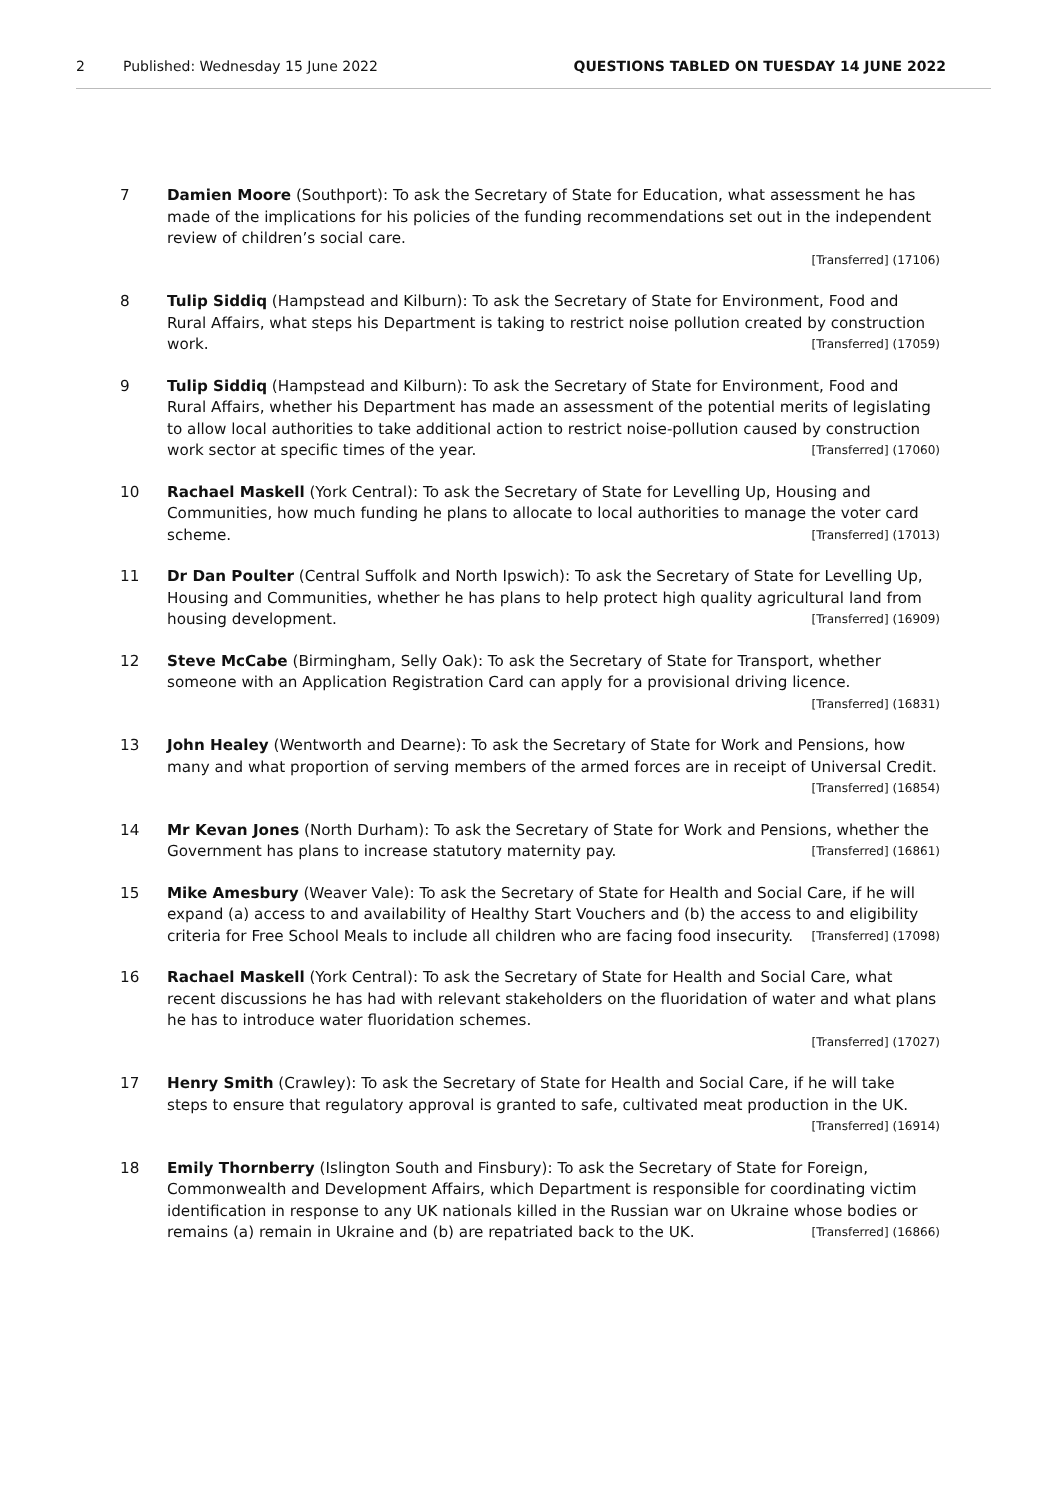2 Published: Wednesday 15 June 2022 QUESTIONS TABLED ON TUESDAY 14 JUNE 2022
7 Damien Moore (Southport): To ask the Secretary of State for Education, what assessment he has made of the implications for his policies of the funding recommendations set out in the independent review of children’s social care.
[Transferred] (17106)
8 Tulip Siddiq (Hampstead and Kilburn): To ask the Secretary of State for Environment, Food and Rural Affairs, what steps his Department is taking to restrict noise pollution created by construction work. [Transferred] (17059)
9 Tulip Siddiq (Hampstead and Kilburn): To ask the Secretary of State for Environment, Food and Rural Affairs, whether his Department has made an assessment of the potential merits of legislating to allow local authorities to take additional action to restrict noise-pollution caused by construction work sector at specific times of the year. [Transferred] (17060)
10 Rachael Maskell (York Central): To ask the Secretary of State for Levelling Up, Housing and Communities, how much funding he plans to allocate to local authorities to manage the voter card scheme. [Transferred] (17013)
11 Dr Dan Poulter (Central Suffolk and North Ipswich): To ask the Secretary of State for Levelling Up, Housing and Communities, whether he has plans to help protect high quality agricultural land from housing development. [Transferred] (16909)
12 Steve McCabe (Birmingham, Selly Oak): To ask the Secretary of State for Transport, whether someone with an Application Registration Card can apply for a provisional driving licence. [Transferred] (16831)
13 John Healey (Wentworth and Dearne): To ask the Secretary of State for Work and Pensions, how many and what proportion of serving members of the armed forces are in receipt of Universal Credit. [Transferred] (16854)
14 Mr Kevan Jones (North Durham): To ask the Secretary of State for Work and Pensions, whether the Government has plans to increase statutory maternity pay. [Transferred] (16861)
15 Mike Amesbury (Weaver Vale): To ask the Secretary of State for Health and Social Care, if he will expand (a) access to and availability of Healthy Start Vouchers and (b) the access to and eligibility criteria for Free School Meals to include all children who are facing food insecurity. [Transferred] (17098)
16 Rachael Maskell (York Central): To ask the Secretary of State for Health and Social Care, what recent discussions he has had with relevant stakeholders on the fluoridation of water and what plans he has to introduce water fluoridation schemes.
[Transferred] (17027)
17 Henry Smith (Crawley): To ask the Secretary of State for Health and Social Care, if he will take steps to ensure that regulatory approval is granted to safe, cultivated meat production in the UK. [Transferred] (16914)
18 Emily Thornberry (Islington South and Finsbury): To ask the Secretary of State for Foreign, Commonwealth and Development Affairs, which Department is responsible for coordinating victim identification in response to any UK nationals killed in the Russian war on Ukraine whose bodies or remains (a) remain in Ukraine and (b) are repatriated back to the UK. [Transferred] (16866)